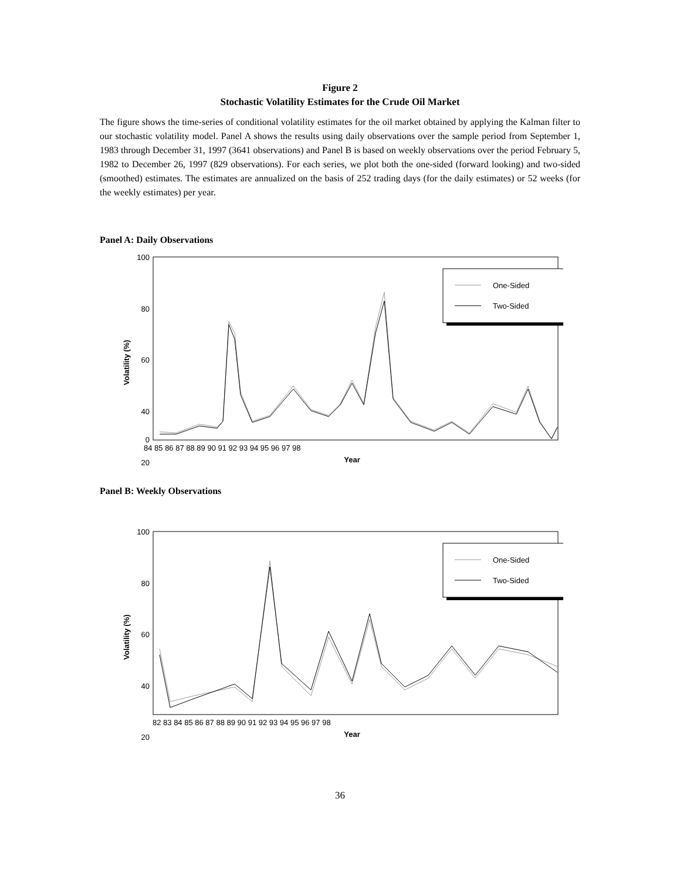Figure 2
Stochastic Volatility Estimates for the Crude Oil Market
The figure shows the time-series of conditional volatility estimates for the oil market obtained by applying the Kalman filter to our stochastic volatility model. Panel A shows the results using daily observations over the sample period from September 1, 1983 through December 31, 1997 (3641 observations) and Panel B is based on weekly observations over the period February 5, 1982 to December 26, 1997 (829 observations). For each series, we plot both the one-sided (forward looking) and two-sided (smoothed) estimates. The estimates are annualized on the basis of 252 trading days (for the daily estimates) or 52 weeks (for the weekly estimates) per year.
Panel A: Daily Observations
100
80
60
40
20
0
One-Sided
Two-Sided
84 85 86 87 88 89 90 91 92 93 94 95 96 97 98
Year
Volatility (%)
Panel B: Weekly Observations
100
80
60
40
20
One-Sided
Two-Sided
82 83 84 85 86 87 88 89 90 91 92 93 94 95 96 97 98
Year
Volatility (%)
36